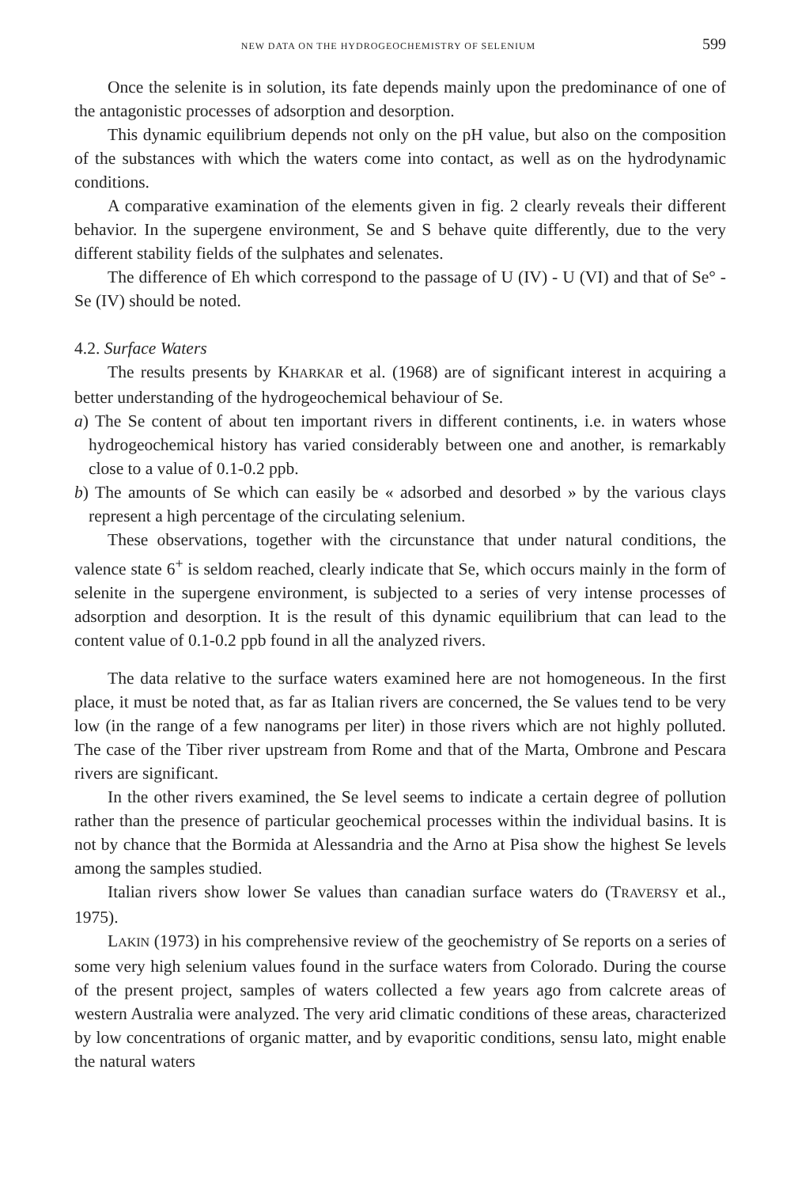NEW DATA ON THE HYDROGEOCHEMISTRY OF SELENIUM 599
Once the selenite is in solution, its fate depends mainly upon the predominance of one of the antagonistic processes of adsorption and desorption.
This dynamic equilibrium depends not only on the pH value, but also on the composition of the substances with which the waters come into contact, as well as on the hydrodynamic conditions.
A comparative examination of the elements given in fig. 2 clearly reveals their different behavior. In the supergene environment, Se and S behave quite differently, due to the very different stability fields of the sulphates and selenates.
The difference of Eh which correspond to the passage of U (IV) - U (VI) and that of Se° - Se (IV) should be noted.
4.2. Surface Waters
The results presents by KHARKAR et al. (1968) are of significant interest in acquiring a better understanding of the hydrogeochemical behaviour of Se.
a) The Se content of about ten important rivers in different continents, i.e. in waters whose hydrogeochemical history has varied considerably between one and another, is remarkably close to a value of 0.1-0.2 ppb.
b) The amounts of Se which can easily be « adsorbed and desorbed » by the various clays represent a high percentage of the circulating selenium.
These observations, together with the circunstance that under natural conditions, the valence state 6<sup>+</sup> is seldom reached, clearly indicate that Se, which occurs mainly in the form of selenite in the supergene environment, is subjected to a series of very intense processes of adsorption and desorption. It is the result of this dynamic equilibrium that can lead to the content value of 0.1-0.2 ppb found in all the analyzed rivers.
The data relative to the surface waters examined here are not homogeneous. In the first place, it must be noted that, as far as Italian rivers are concerned, the Se values tend to be very low (in the range of a few nanograms per liter) in those rivers which are not highly polluted. The case of the Tiber river upstream from Rome and that of the Marta, Ombrone and Pescara rivers are significant.
In the other rivers examined, the Se level seems to indicate a certain degree of pollution rather than the presence of particular geochemical processes within the individual basins. It is not by chance that the Bormida at Alessandria and the Arno at Pisa show the highest Se levels among the samples studied.
Italian rivers show lower Se values than canadian surface waters do (TRAVERSY et al., 1975).
LAKIN (1973) in his comprehensive review of the geochemistry of Se reports on a series of some very high selenium values found in the surface waters from Colorado. During the course of the present project, samples of waters collected a few years ago from calcrete areas of western Australia were analyzed. The very arid climatic conditions of these areas, characterized by low concentrations of organic matter, and by evaporitic conditions, sensu lato, might enable the natural waters